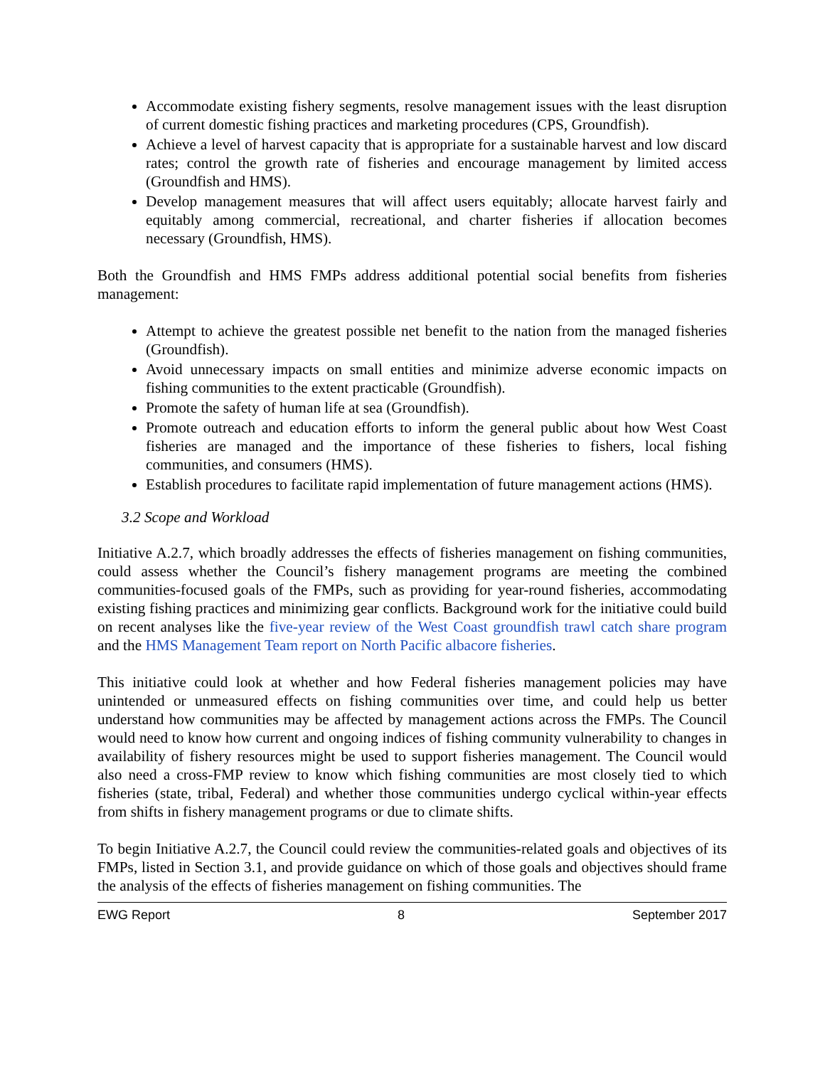Accommodate existing fishery segments, resolve management issues with the least disruption of current domestic fishing practices and marketing procedures (CPS, Groundfish).
Achieve a level of harvest capacity that is appropriate for a sustainable harvest and low discard rates; control the growth rate of fisheries and encourage management by limited access (Groundfish and HMS).
Develop management measures that will affect users equitably; allocate harvest fairly and equitably among commercial, recreational, and charter fisheries if allocation becomes necessary (Groundfish, HMS).
Both the Groundfish and HMS FMPs address additional potential social benefits from fisheries management:
Attempt to achieve the greatest possible net benefit to the nation from the managed fisheries (Groundfish).
Avoid unnecessary impacts on small entities and minimize adverse economic impacts on fishing communities to the extent practicable (Groundfish).
Promote the safety of human life at sea (Groundfish).
Promote outreach and education efforts to inform the general public about how West Coast fisheries are managed and the importance of these fisheries to fishers, local fishing communities, and consumers (HMS).
Establish procedures to facilitate rapid implementation of future management actions (HMS).
3.2 Scope and Workload
Initiative A.2.7, which broadly addresses the effects of fisheries management on fishing communities, could assess whether the Council’s fishery management programs are meeting the combined communities-focused goals of the FMPs, such as providing for year-round fisheries, accommodating existing fishing practices and minimizing gear conflicts. Background work for the initiative could build on recent analyses like the five-year review of the West Coast groundfish trawl catch share program and the HMS Management Team report on North Pacific albacore fisheries.
This initiative could look at whether and how Federal fisheries management policies may have unintended or unmeasured effects on fishing communities over time, and could help us better understand how communities may be affected by management actions across the FMPs. The Council would need to know how current and ongoing indices of fishing community vulnerability to changes in availability of fishery resources might be used to support fisheries management. The Council would also need a cross-FMP review to know which fishing communities are most closely tied to which fisheries (state, tribal, Federal) and whether those communities undergo cyclical within-year effects from shifts in fishery management programs or due to climate shifts.
To begin Initiative A.2.7, the Council could review the communities-related goals and objectives of its FMPs, listed in Section 3.1, and provide guidance on which of those goals and objectives should frame the analysis of the effects of fisheries management on fishing communities. The
EWG Report 8 September 2017